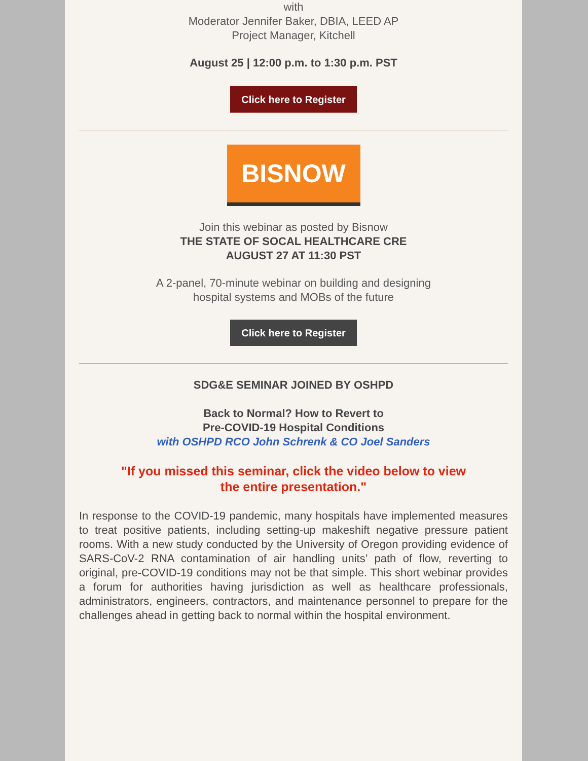with
Moderator Jennifer Baker, DBIA, LEED AP
Project Manager, Kitchell
August 25 | 12:00 p.m. to 1:30 p.m. PST
Click here to Register
BISNOW
Join this webinar as posted by Bisnow
THE STATE OF SOCAL HEALTHCARE CRE
AUGUST 27 AT 11:30 PST
A 2-panel, 70-minute webinar on building and designing
hospital systems and MOBs of the future
Click here to Register
SDG&E SEMINAR JOINED BY OSHPD
Back to Normal? How to Revert to
Pre-COVID-19 Hospital Conditions
with OSHPD RCO John Schrenk & CO Joel Sanders
"If you missed this seminar, click the video below to view
the entire presentation."
In response to the COVID-19 pandemic, many hospitals have implemented measures to treat positive patients, including setting-up makeshift negative pressure patient rooms. With a new study conducted by the University of Oregon providing evidence of SARS-CoV-2 RNA contamination of air handling units’ path of flow, reverting to original, pre-COVID-19 conditions may not be that simple. This short webinar provides a forum for authorities having jurisdiction as well as healthcare professionals, administrators, engineers, contractors, and maintenance personnel to prepare for the challenges ahead in getting back to normal within the hospital environment.